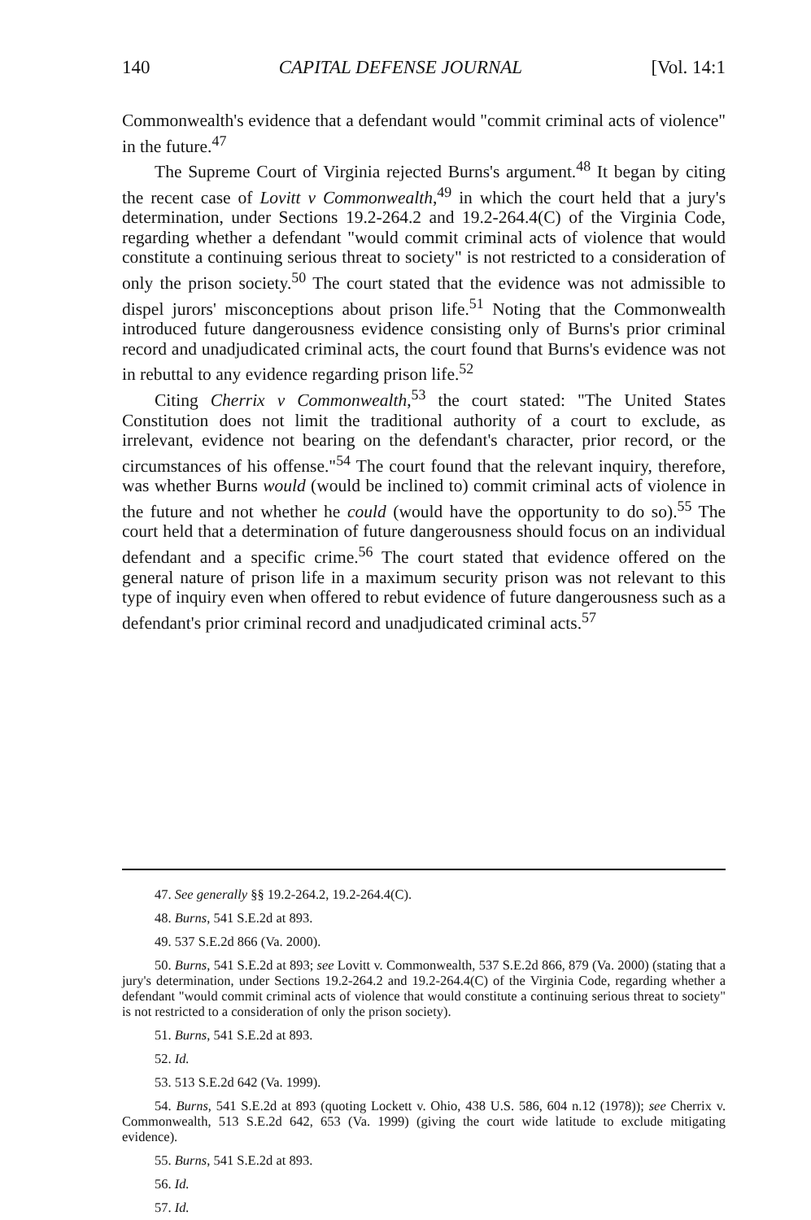140 CAPITAL DEFENSE JOURNAL [Vol. 14:1
Commonwealth's evidence that a defendant would "commit criminal acts of violence" in the future.<sup>47</sup>
The Supreme Court of Virginia rejected Burns's argument.<sup>48</sup> It began by citing the recent case of Lovitt v Commonwealth,<sup>49</sup> in which the court held that a jury's determination, under Sections 19.2-264.2 and 19.2-264.4(C) of the Virginia Code, regarding whether a defendant "would commit criminal acts of violence that would constitute a continuing serious threat to society" is not restricted to a consideration of only the prison society.<sup>50</sup> The court stated that the evidence was not admissible to dispel jurors' misconceptions about prison life.<sup>51</sup> Noting that the Commonwealth introduced future dangerousness evidence consisting only of Burns's prior criminal record and unadjudicated criminal acts, the court found that Burns's evidence was not in rebuttal to any evidence regarding prison life.<sup>52</sup>
Citing Cherrix v Commonwealth,<sup>53</sup> the court stated: "The United States Constitution does not limit the traditional authority of a court to exclude, as irrelevant, evidence not bearing on the defendant's character, prior record, or the circumstances of his offense."<sup>54</sup> The court found that the relevant inquiry, therefore, was whether Burns would (would be inclined to) commit criminal acts of violence in the future and not whether he could (would have the opportunity to do so).<sup>55</sup> The court held that a determination of future dangerousness should focus on an individual defendant and a specific crime.<sup>56</sup> The court stated that evidence offered on the general nature of prison life in a maximum security prison was not relevant to this type of inquiry even when offered to rebut evidence of future dangerousness such as a defendant's prior criminal record and unadjudicated criminal acts.<sup>57</sup>
47. See generally §§ 19.2-264.2, 19.2-264.4(C).
48. Burns, 541 S.E.2d at 893.
49. 537 S.E.2d 866 (Va. 2000).
50. Burns, 541 S.E.2d at 893; see Lovitt v. Commonwealth, 537 S.E.2d 866, 879 (Va. 2000) (stating that a jury's determination, under Sections 19.2-264.2 and 19.2-264.4(C) of the Virginia Code, regarding whether a defendant "would commit criminal acts of violence that would constitute a continuing serious threat to society" is not restricted to a consideration of only the prison society).
51. Burns, 541 S.E.2d at 893.
52. Id.
53. 513 S.E.2d 642 (Va. 1999).
54. Burns, 541 S.E.2d at 893 (quoting Lockett v. Ohio, 438 U.S. 586, 604 n.12 (1978)); see Cherrix v. Commonwealth, 513 S.E.2d 642, 653 (Va. 1999) (giving the court wide latitude to exclude mitigating evidence).
55. Burns, 541 S.E.2d at 893.
56. Id.
57. Id.